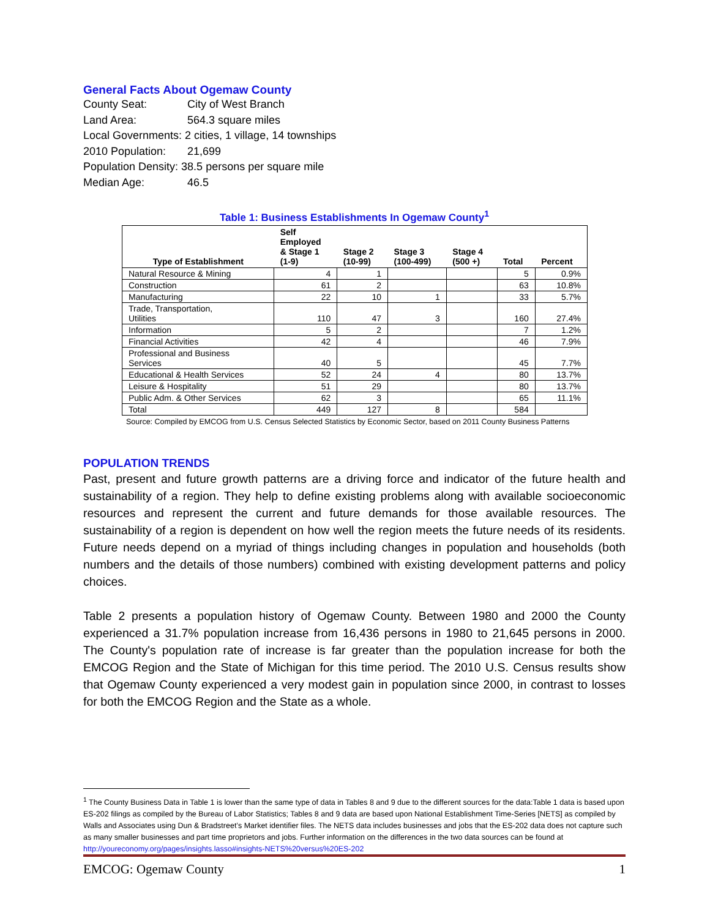General Facts About Ogemaw County
County Seat: City of West Branch
Land Area: 564.3 square miles
Local Governments: 2 cities, 1 village, 14 townships
2010 Population: 21,699
Population Density: 38.5 persons per square mile
Median Age: 46.5
Table 1: Business Establishments In Ogemaw County<sup>1</sup>
| Type of Establishment | Self Employed & Stage 1 (1-9) | Stage 2 (10-99) | Stage 3 (100-499) | Stage 4 (500 +) | Total | Percent |
| --- | --- | --- | --- | --- | --- | --- |
| Natural Resource & Mining | 4 | 1 | | | 5 | 0.9% |
| Construction | 61 | 2 | | | 63 | 10.8% |
| Manufacturing | 22 | 10 | 1 | | 33 | 5.7% |
| Trade, Transportation, Utilities | 110 | 47 | 3 | | 160 | 27.4% |
| Information | 5 | 2 | | | 7 | 1.2% |
| Financial Activities | 42 | 4 | | | 46 | 7.9% |
| Professional and Business Services | 40 | 5 | | | 45 | 7.7% |
| Educational & Health Services | 52 | 24 | 4 | | 80 | 13.7% |
| Leisure & Hospitality | 51 | 29 | | | 80 | 13.7% |
| Public Adm. & Other Services | 62 | 3 | | | 65 | 11.1% |
| Total | 449 | 127 | 8 | | 584 | |
Source: Compiled by EMCOG from U.S. Census Selected Statistics by Economic Sector, based on 2011 County Business Patterns
POPULATION TRENDS
Past, present and future growth patterns are a driving force and indicator of the future health and sustainability of a region. They help to define existing problems along with available socioeconomic resources and represent the current and future demands for those available resources. The sustainability of a region is dependent on how well the region meets the future needs of its residents. Future needs depend on a myriad of things including changes in population and households (both numbers and the details of those numbers) combined with existing development patterns and policy choices.
Table 2 presents a population history of Ogemaw County. Between 1980 and 2000 the County experienced a 31.7% population increase from 16,436 persons in 1980 to 21,645 persons in 2000. The County's population rate of increase is far greater than the population increase for both the EMCOG Region and the State of Michigan for this time period. The 2010 U.S. Census results show that Ogemaw County experienced a very modest gain in population since 2000, in contrast to losses for both the EMCOG Region and the State as a whole.
<sup>1</sup> The County Business Data in Table 1 is lower than the same type of data in Tables 8 and 9 due to the different sources for the data:Table 1 data is based upon ES-202 filings as compiled by the Bureau of Labor Statistics; Tables 8 and 9 data are based upon National Establishment Time-Series [NETS] as compiled by Walls and Associates using Dun & Bradstreet’s Market identifier files. The NETS data includes businesses and jobs that the ES-202 data does not capture such as many smaller businesses and part time proprietors and jobs. Further information on the differences in the two data sources can be found at http://youreconomy.org/pages/insights.lasso#insights-NETS%20versus%20ES-202
EMCOG: Ogemaw County 1